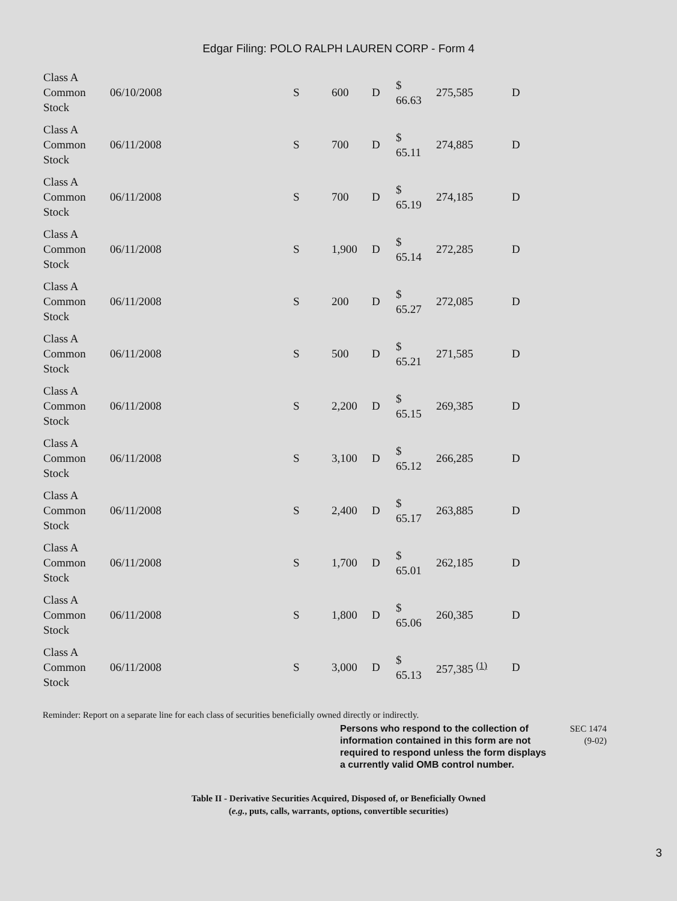Edgar Filing: POLO RALPH LAUREN CORP - Form 4
| Class A Common Stock | 06/10/2008 | S | 600 | D | $ 66.63 | 275,585 | D |
| Class A Common Stock | 06/11/2008 | S | 700 | D | $ 65.11 | 274,885 | D |
| Class A Common Stock | 06/11/2008 | S | 700 | D | $ 65.19 | 274,185 | D |
| Class A Common Stock | 06/11/2008 | S | 1,900 | D | $ 65.14 | 272,285 | D |
| Class A Common Stock | 06/11/2008 | S | 200 | D | $ 65.27 | 272,085 | D |
| Class A Common Stock | 06/11/2008 | S | 500 | D | $ 65.21 | 271,585 | D |
| Class A Common Stock | 06/11/2008 | S | 2,200 | D | $ 65.15 | 269,385 | D |
| Class A Common Stock | 06/11/2008 | S | 3,100 | D | $ 65.12 | 266,285 | D |
| Class A Common Stock | 06/11/2008 | S | 2,400 | D | $ 65.17 | 263,885 | D |
| Class A Common Stock | 06/11/2008 | S | 1,700 | D | $ 65.01 | 262,185 | D |
| Class A Common Stock | 06/11/2008 | S | 1,800 | D | $ 65.06 | 260,385 | D |
| Class A Common Stock | 06/11/2008 | S | 3,000 | D | $ 65.13 | 257,385 <sup>(1)</sup> | D |
Reminder: Report on a separate line for each class of securities beneficially owned directly or indirectly.
Persons who respond to the collection of information contained in this form are not required to respond unless the form displays a currently valid OMB control number.
SEC 1474
(9-02)
Table II - Derivative Securities Acquired, Disposed of, or Beneficially Owned
(e.g., puts, calls, warrants, options, convertible securities)
3